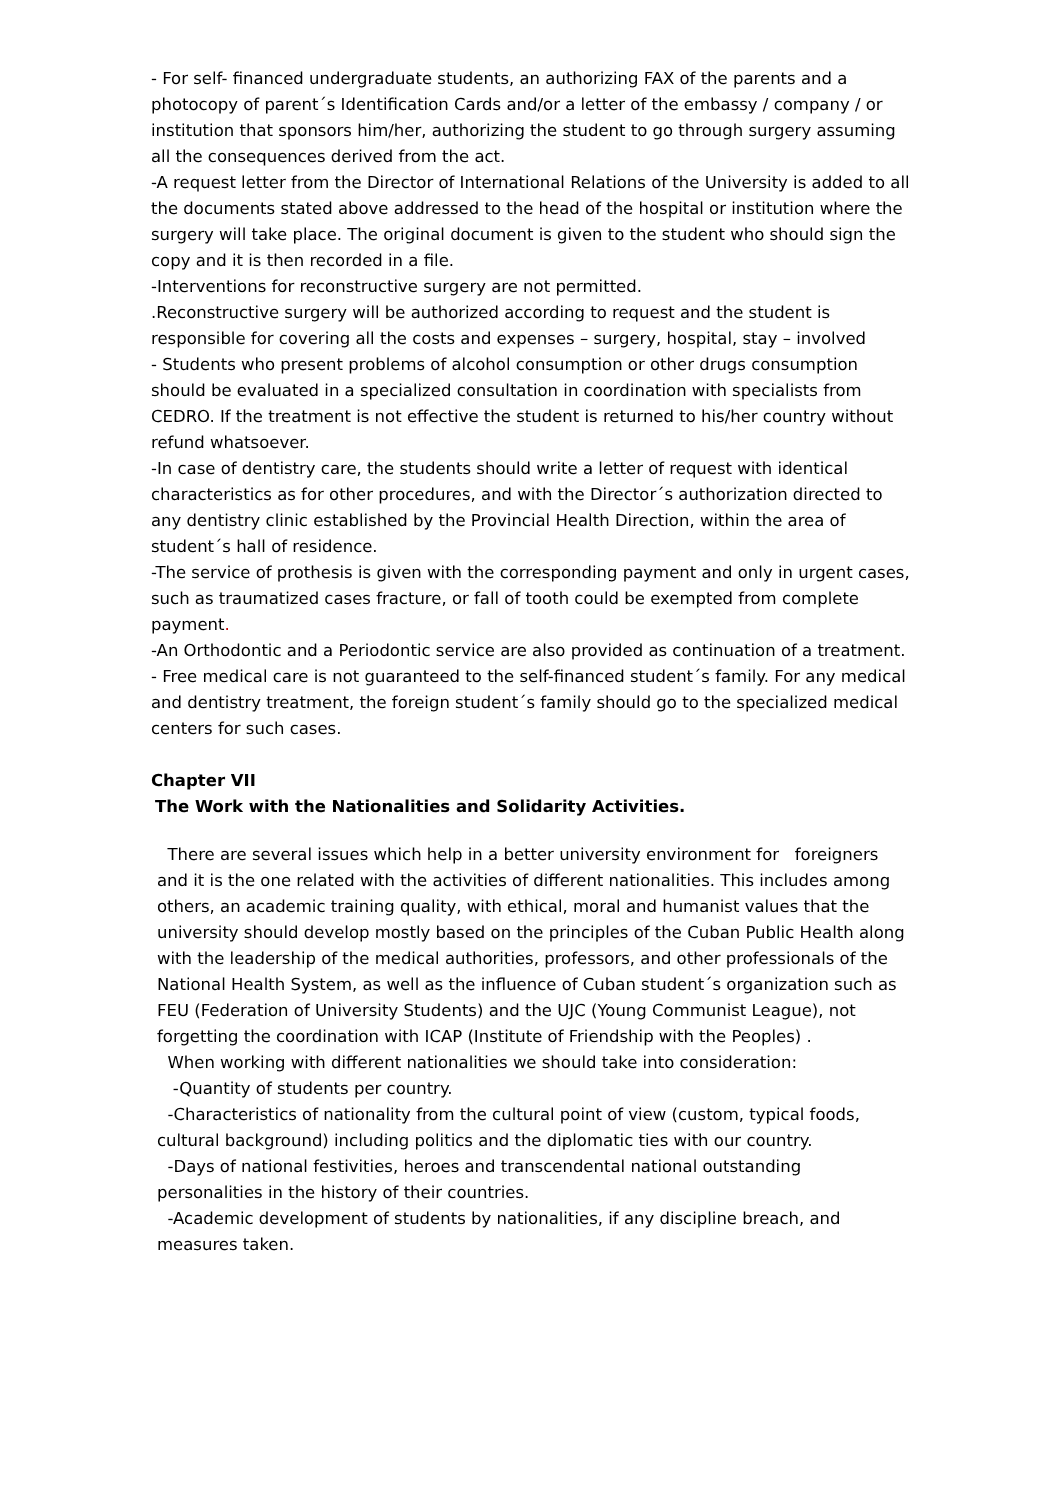- For self- financed undergraduate students, an authorizing FAX of the parents and a photocopy of parent´s Identification Cards and/or a letter of the embassy / company / or institution that sponsors him/her, authorizing the student to go through surgery assuming all the consequences derived from the act.
-A request letter from the Director of International Relations of the University is added to all the documents stated above addressed to the head of the hospital or institution where the surgery will take place. The original document is given to the student who should sign the copy and it is then recorded in a file.
-Interventions for reconstructive surgery are not permitted.
.Reconstructive surgery will be authorized according to request and the student is responsible for covering all the costs and expenses – surgery, hospital, stay – involved
- Students who present problems of alcohol consumption or other drugs consumption should be evaluated in a specialized consultation in coordination with specialists from CEDRO. If the treatment is not effective the student is returned to his/her country without refund whatsoever.
-In case of dentistry care, the students should write a letter of request with identical characteristics as for other procedures, and with the Director´s authorization directed to any dentistry clinic established by the Provincial Health Direction, within the area of student´s hall of residence.
-The service of prothesis is given with the corresponding payment and only in urgent cases, such as traumatized cases fracture, or fall of tooth could be exempted from complete payment.
-An Orthodontic and a Periodontic service are also provided as continuation of a treatment.
- Free medical care is not guaranteed to the self-financed student´s family. For any medical and dentistry treatment, the foreign student´s family should go to the specialized medical centers for such cases.
Chapter VII
The Work with the Nationalities and Solidarity Activities.
There are several issues which help in a better university environment for foreigners and it is the one related with the activities of different nationalities. This includes among others, an academic training quality, with ethical, moral and humanist values that the university should develop mostly based on the principles of the Cuban Public Health along with the leadership of the medical authorities, professors, and other professionals of the National Health System, as well as the influence of Cuban student´s organization such as FEU (Federation of University Students) and the UJC (Young Communist League), not forgetting the coordination with ICAP (Institute of Friendship with the Peoples) .
When working with different nationalities we should take into consideration:
-Quantity of students per country.
-Characteristics of nationality from the cultural point of view (custom, typical foods, cultural background) including politics and the diplomatic ties with our country.
-Days of national festivities, heroes and transcendental national outstanding personalities in the history of their countries.
-Academic development of students by nationalities, if any discipline breach, and measures taken.